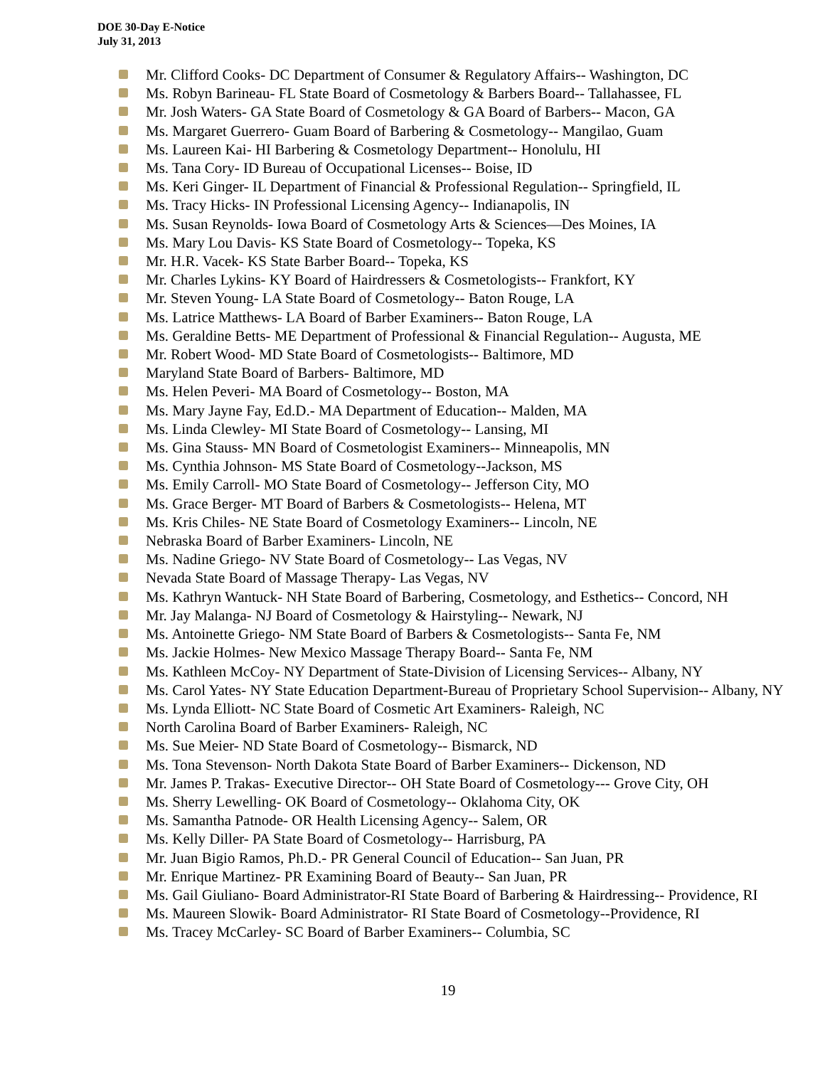DOE 30-Day E-Notice
July 31, 2013
Mr. Clifford Cooks- DC Department of Consumer & Regulatory Affairs-- Washington, DC
Ms. Robyn Barineau- FL State Board of Cosmetology & Barbers Board-- Tallahassee, FL
Mr. Josh Waters- GA State Board of Cosmetology & GA Board of Barbers-- Macon, GA
Ms. Margaret Guerrero- Guam Board of Barbering & Cosmetology-- Mangilao, Guam
Ms. Laureen Kai- HI Barbering & Cosmetology Department-- Honolulu, HI
Ms. Tana Cory- ID Bureau of Occupational Licenses-- Boise, ID
Ms. Keri Ginger- IL Department of Financial & Professional Regulation-- Springfield, IL
Ms. Tracy Hicks- IN Professional Licensing Agency-- Indianapolis, IN
Ms. Susan Reynolds- Iowa Board of Cosmetology Arts & Sciences—Des Moines, IA
Ms. Mary Lou Davis- KS State Board of Cosmetology-- Topeka, KS
Mr. H.R. Vacek- KS State Barber Board-- Topeka, KS
Mr. Charles Lykins- KY Board of Hairdressers & Cosmetologists-- Frankfort, KY
Mr. Steven Young- LA State Board of Cosmetology-- Baton Rouge, LA
Ms. Latrice Matthews- LA Board of Barber Examiners-- Baton Rouge, LA
Ms. Geraldine Betts- ME Department of Professional & Financial Regulation-- Augusta, ME
Mr. Robert Wood- MD State Board of Cosmetologists-- Baltimore, MD
Maryland State Board of Barbers- Baltimore, MD
Ms. Helen Peveri- MA Board of Cosmetology-- Boston, MA
Ms. Mary Jayne Fay, Ed.D.- MA Department of Education-- Malden, MA
Ms. Linda Clewley- MI State Board of Cosmetology-- Lansing, MI
Ms. Gina Stauss- MN Board of Cosmetologist Examiners-- Minneapolis, MN
Ms. Cynthia Johnson- MS State Board of Cosmetology--Jackson, MS
Ms. Emily Carroll- MO State Board of Cosmetology-- Jefferson City, MO
Ms. Grace Berger- MT Board of Barbers & Cosmetologists-- Helena, MT
Ms. Kris Chiles- NE State Board of Cosmetology Examiners-- Lincoln, NE
Nebraska Board of Barber Examiners- Lincoln, NE
Ms. Nadine Griego- NV State Board of Cosmetology-- Las Vegas, NV
Nevada State Board of Massage Therapy- Las Vegas, NV
Ms. Kathryn Wantuck- NH State Board of Barbering, Cosmetology, and Esthetics-- Concord, NH
Mr. Jay Malanga- NJ Board of Cosmetology & Hairstyling-- Newark, NJ
Ms. Antoinette Griego- NM State Board of Barbers & Cosmetologists-- Santa Fe, NM
Ms. Jackie Holmes- New Mexico Massage Therapy Board-- Santa Fe, NM
Ms. Kathleen McCoy- NY Department of State-Division of Licensing Services-- Albany, NY
Ms. Carol Yates- NY State Education Department-Bureau of Proprietary School Supervision-- Albany, NY
Ms. Lynda Elliott- NC State Board of Cosmetic Art Examiners- Raleigh, NC
North Carolina Board of Barber Examiners- Raleigh, NC
Ms. Sue Meier- ND State Board of Cosmetology-- Bismarck, ND
Ms. Tona Stevenson- North Dakota State Board of Barber Examiners-- Dickenson, ND
Mr. James P. Trakas- Executive Director-- OH State Board of Cosmetology--- Grove City, OH
Ms. Sherry Lewelling- OK Board of Cosmetology-- Oklahoma City, OK
Ms. Samantha Patnode- OR Health Licensing Agency-- Salem, OR
Ms. Kelly Diller- PA State Board of Cosmetology-- Harrisburg, PA
Mr. Juan Bigio Ramos, Ph.D.- PR General Council of Education-- San Juan, PR
Mr. Enrique Martinez- PR Examining Board of Beauty-- San Juan, PR
Ms. Gail Giuliano- Board Administrator-RI State Board of Barbering & Hairdressing-- Providence, RI
Ms. Maureen Slowik- Board Administrator- RI State Board of Cosmetology--Providence, RI
Ms. Tracey McCarley- SC Board of Barber Examiners-- Columbia, SC
19